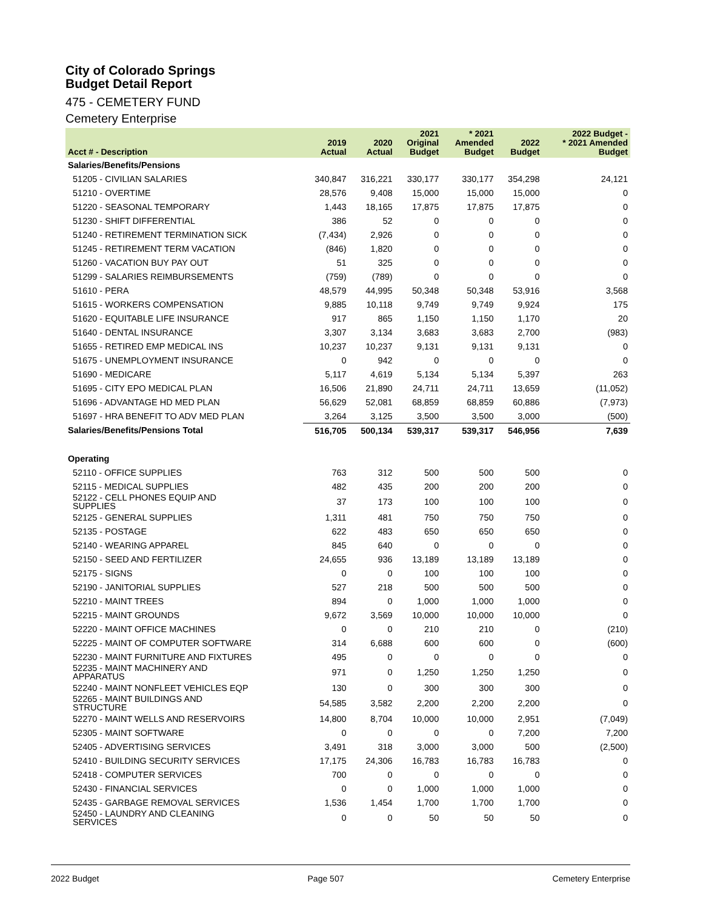City of Colorado Springs
Budget Detail Report
475 - CEMETERY FUND
Cemetery Enterprise
| Acct # - Description | 2019 Actual | 2020 Actual | 2021 Original Budget | * 2021 Amended Budget | 2022 Budget | 2022 Budget - * 2021 Amended Budget |
| --- | --- | --- | --- | --- | --- | --- |
| Salaries/Benefits/Pensions | | | | | | |
| 51205 - CIVILIAN SALARIES | 340,847 | 316,221 | 330,177 | 330,177 | 354,298 | 24,121 |
| 51210 - OVERTIME | 28,576 | 9,408 | 15,000 | 15,000 | 15,000 | 0 |
| 51220 - SEASONAL TEMPORARY | 1,443 | 18,165 | 17,875 | 17,875 | 17,875 | 0 |
| 51230 - SHIFT DIFFERENTIAL | 386 | 52 | 0 | 0 | 0 | 0 |
| 51240 - RETIREMENT TERMINATION SICK | (7,434) | 2,926 | 0 | 0 | 0 | 0 |
| 51245 - RETIREMENT TERM VACATION | (846) | 1,820 | 0 | 0 | 0 | 0 |
| 51260 - VACATION BUY PAY OUT | 51 | 325 | 0 | 0 | 0 | 0 |
| 51299 - SALARIES REIMBURSEMENTS | (759) | (789) | 0 | 0 | 0 | 0 |
| 51610 - PERA | 48,579 | 44,995 | 50,348 | 50,348 | 53,916 | 3,568 |
| 51615 - WORKERS COMPENSATION | 9,885 | 10,118 | 9,749 | 9,749 | 9,924 | 175 |
| 51620 - EQUITABLE LIFE INSURANCE | 917 | 865 | 1,150 | 1,150 | 1,170 | 20 |
| 51640 - DENTAL INSURANCE | 3,307 | 3,134 | 3,683 | 3,683 | 2,700 | (983) |
| 51655 - RETIRED EMP MEDICAL INS | 10,237 | 10,237 | 9,131 | 9,131 | 9,131 | 0 |
| 51675 - UNEMPLOYMENT INSURANCE | 0 | 942 | 0 | 0 | 0 | 0 |
| 51690 - MEDICARE | 5,117 | 4,619 | 5,134 | 5,134 | 5,397 | 263 |
| 51695 - CITY EPO MEDICAL PLAN | 16,506 | 21,890 | 24,711 | 24,711 | 13,659 | (11,052) |
| 51696 - ADVANTAGE HD MED PLAN | 56,629 | 52,081 | 68,859 | 68,859 | 60,886 | (7,973) |
| 51697 - HRA BENEFIT TO ADV MED PLAN | 3,264 | 3,125 | 3,500 | 3,500 | 3,000 | (500) |
| Salaries/Benefits/Pensions Total | 516,705 | 500,134 | 539,317 | 539,317 | 546,956 | 7,639 |
| Operating | | | | | | |
| 52110 - OFFICE SUPPLIES | 763 | 312 | 500 | 500 | 500 | 0 |
| 52115 - MEDICAL SUPPLIES | 482 | 435 | 200 | 200 | 200 | 0 |
| 52122 - CELL PHONES EQUIP AND SUPPLIES | 37 | 173 | 100 | 100 | 100 | 0 |
| 52125 - GENERAL SUPPLIES | 1,311 | 481 | 750 | 750 | 750 | 0 |
| 52135 - POSTAGE | 622 | 483 | 650 | 650 | 650 | 0 |
| 52140 - WEARING APPAREL | 845 | 640 | 0 | 0 | 0 | 0 |
| 52150 - SEED AND FERTILIZER | 24,655 | 936 | 13,189 | 13,189 | 13,189 | 0 |
| 52175 - SIGNS | 0 | 0 | 100 | 100 | 100 | 0 |
| 52190 - JANITORIAL SUPPLIES | 527 | 218 | 500 | 500 | 500 | 0 |
| 52210 - MAINT TREES | 894 | 0 | 1,000 | 1,000 | 1,000 | 0 |
| 52215 - MAINT GROUNDS | 9,672 | 3,569 | 10,000 | 10,000 | 10,000 | 0 |
| 52220 - MAINT OFFICE MACHINES | 0 | 0 | 210 | 210 | 0 | (210) |
| 52225 - MAINT OF COMPUTER SOFTWARE | 314 | 6,688 | 600 | 600 | 0 | (600) |
| 52230 - MAINT FURNITURE AND FIXTURES | 495 | 0 | 0 | 0 | 0 | 0 |
| 52235 - MAINT MACHINERY AND APPARATUS | 971 | 0 | 1,250 | 1,250 | 1,250 | 0 |
| 52240 - MAINT NONFLEET VEHICLES EQP | 130 | 0 | 300 | 300 | 300 | 0 |
| 52265 - MAINT BUILDINGS AND STRUCTURE | 54,585 | 3,582 | 2,200 | 2,200 | 2,200 | 0 |
| 52270 - MAINT WELLS AND RESERVOIRS | 14,800 | 8,704 | 10,000 | 10,000 | 2,951 | (7,049) |
| 52305 - MAINT SOFTWARE | 0 | 0 | 0 | 0 | 7,200 | 7,200 |
| 52405 - ADVERTISING SERVICES | 3,491 | 318 | 3,000 | 3,000 | 500 | (2,500) |
| 52410 - BUILDING SECURITY SERVICES | 17,175 | 24,306 | 16,783 | 16,783 | 16,783 | 0 |
| 52418 - COMPUTER SERVICES | 700 | 0 | 0 | 0 | 0 | 0 |
| 52430 - FINANCIAL SERVICES | 0 | 0 | 1,000 | 1,000 | 1,000 | 0 |
| 52435 - GARBAGE REMOVAL SERVICES | 1,536 | 1,454 | 1,700 | 1,700 | 1,700 | 0 |
| 52450 - LAUNDRY AND CLEANING SERVICES | 0 | 0 | 50 | 50 | 50 | 0 |
2022 Budget Page 507 Cemetery Enterprise